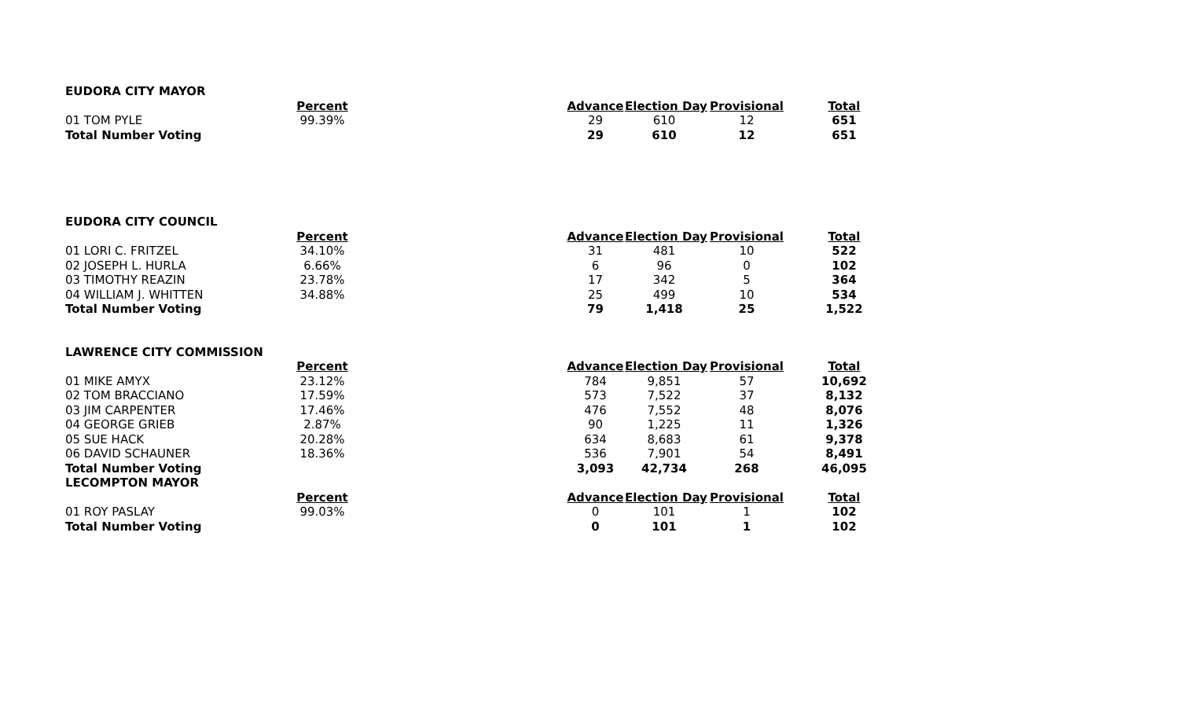| EUDORA CITY MAYOR | | | | | | |
| | Percent | | Advance | Election Day | Provisional | Total |
| 01 TOM PYLE | 99.39% | | 29 | 610 | 12 | 651 |
| Total Number Voting | | | 29 | 610 | 12 | 651 |
| EUDORA CITY COUNCIL | | | | | | |
| | Percent | | Advance | Election Day | Provisional | Total |
| 01 LORI C. FRITZEL | 34.10% | | 31 | 481 | 10 | 522 |
| 02 JOSEPH L. HURLA | 6.66% | | 6 | 96 | 0 | 102 |
| 03 TIMOTHY REAZIN | 23.78% | | 17 | 342 | 5 | 364 |
| 04 WILLIAM J. WHITTEN | 34.88% | | 25 | 499 | 10 | 534 |
| Total Number Voting | | | 79 | 1,418 | 25 | 1,522 |
| LAWRENCE CITY COMMISSION | | | | | | |
| | Percent | | Advance | Election Day | Provisional | Total |
| 01 MIKE AMYX | 23.12% | | 784 | 9,851 | 57 | 10,692 |
| 02 TOM BRACCIANO | 17.59% | | 573 | 7,522 | 37 | 8,132 |
| 03 JIM CARPENTER | 17.46% | | 476 | 7,552 | 48 | 8,076 |
| 04 GEORGE GRIEB | 2.87% | | 90 | 1,225 | 11 | 1,326 |
| 05 SUE HACK | 20.28% | | 634 | 8,683 | 61 | 9,378 |
| 06 DAVID SCHAUNER | 18.36% | | 536 | 7,901 | 54 | 8,491 |
| Total Number Voting | | | 3,093 | 42,734 | 268 | 46,095 |
| LECOMPTON MAYOR | | | | | | |
| | Percent | | Advance | Election Day | Provisional | Total |
| 01 ROY PASLAY | 99.03% | | 0 | 101 | 1 | 102 |
| Total Number Voting | | | 0 | 101 | 1 | 102 |